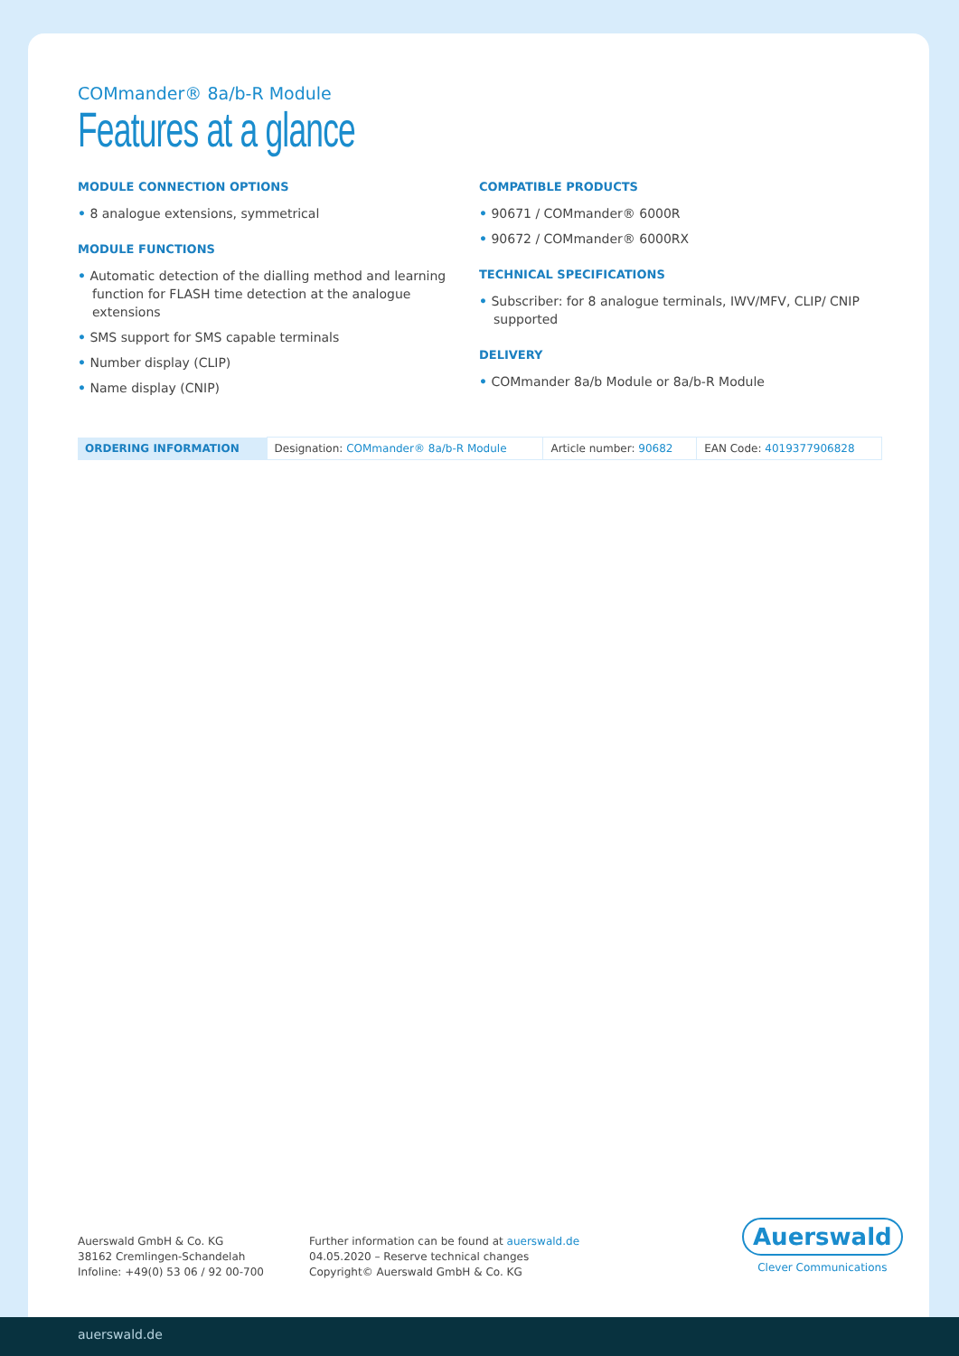COMmander® 8a/b-R Module
Features at a glance
MODULE CONNECTION OPTIONS
• 8 analogue extensions, symmetrical
MODULE FUNCTIONS
• Automatic detection of the dialling method and learning function for FLASH time detection at the analogue extensions
• SMS support for SMS capable terminals
• Number display (CLIP)
• Name display (CNIP)
COMPATIBLE PRODUCTS
• 90671 / COMmander® 6000R
• 90672 / COMmander® 6000RX
TECHNICAL SPECIFICATIONS
• Subscriber: for 8 analogue terminals, IWV/MFV, CLIP/ CNIP supported
DELIVERY
• COMmander 8a/b Module or 8a/b-R Module
| ORDERING INFORMATION | Designation: COMmander® 8a/b-R Module | Article number: 90682 | EAN Code: 4019377906828 |
Auerswald GmbH & Co. KG
38162 Cremlingen-Schandelah
Infoline: +49(0) 53 06 / 92 00-700
Further information can be found at auerswald.de
04.05.2020 – Reserve technical changes
Copyright© Auerswald GmbH & Co. KG
Auerswald
Clever Communications
auerswald.de